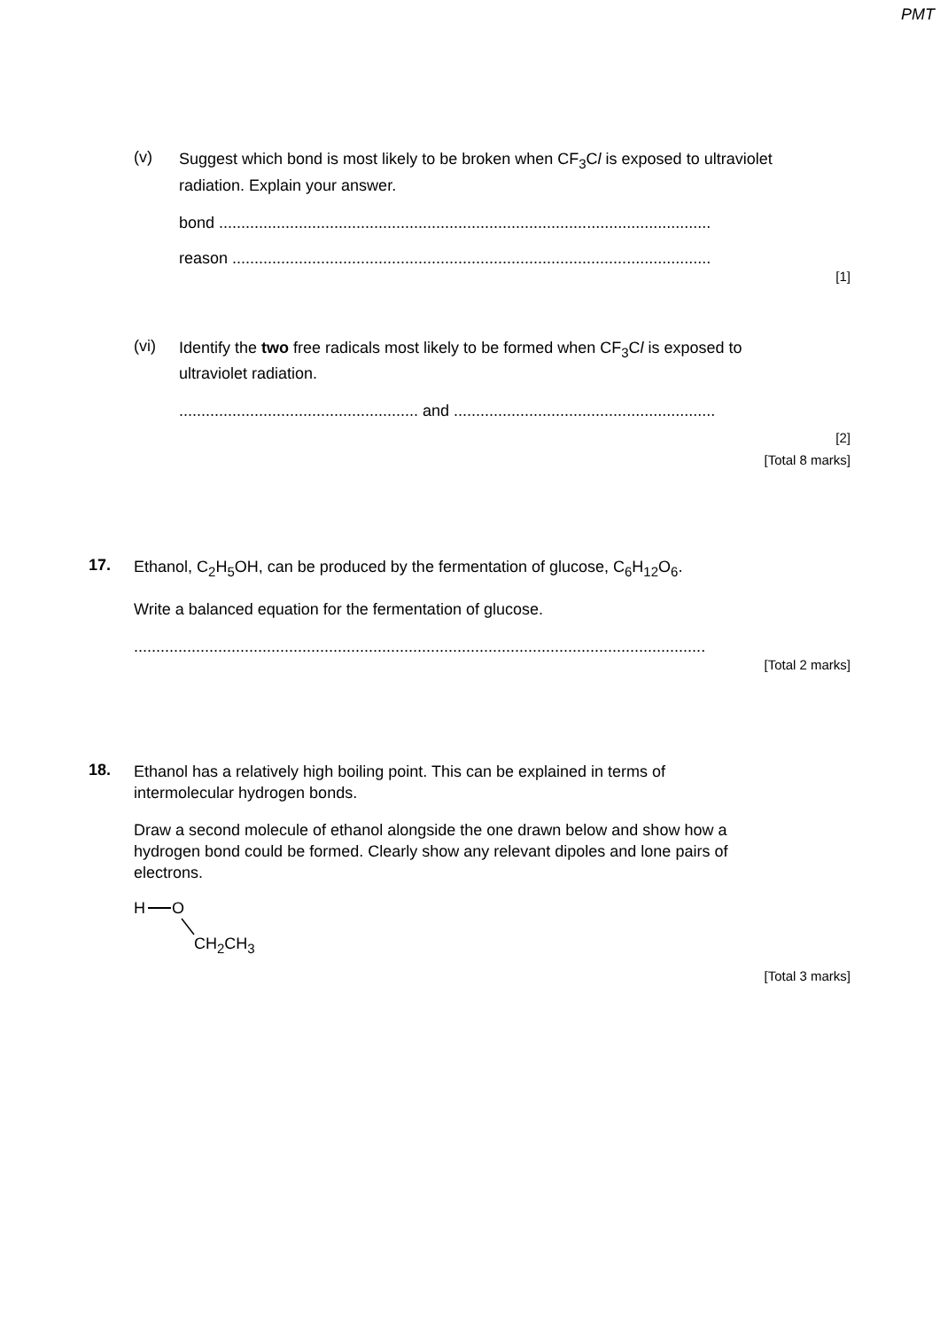PMT
(v)
Suggest which bond is most likely to be broken when CF<sub>3</sub>Cl is exposed to ultraviolet radiation. Explain your answer.
bond ...............................................................................................................
reason ............................................................................................................
[1]
(vi)
Identify the two free radicals most likely to be formed when CF<sub>3</sub>Cl is exposed to ultraviolet radiation.
...................................................... and ...........................................................
[2]
[Total 8 marks]
17.
Ethanol, C<sub>2</sub>H<sub>5</sub>OH, can be produced by the fermentation of glucose, C<sub>6</sub>H<sub>12</sub>O<sub>6</sub>.
Write a balanced equation for the fermentation of glucose.
.................................................................................................................................
[Total 2 marks]
18.
Ethanol has a relatively high boiling point. This can be explained in terms of intermolecular hydrogen bonds.
Draw a second molecule of ethanol alongside the one drawn below and show how a hydrogen bond could be formed. Clearly show any relevant dipoles and lone pairs of electrons.
H O
CH<sub>2</sub>CH<sub>3</sub>
[Total 3 marks]